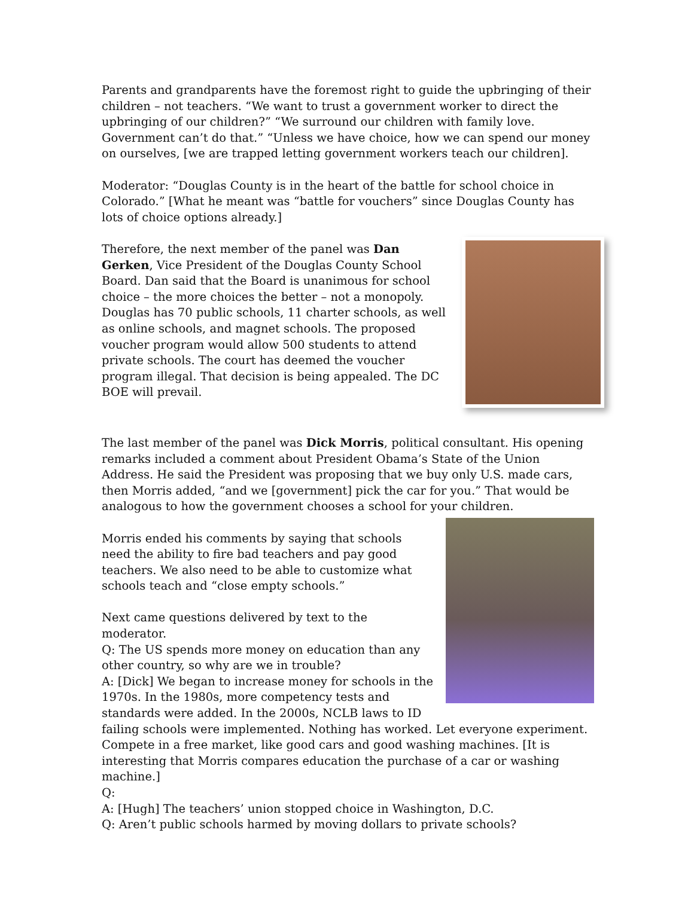Parents and grandparents have the foremost right to guide the upbringing of their children – not teachers. “We want to trust a government worker to direct the upbringing of our children?” “We surround our children with family love. Government can’t do that.” “Unless we have choice, how we can spend our money on ourselves, [we are trapped letting government workers teach our children].
Moderator: “Douglas County is in the heart of the battle for school choice in Colorado.” [What he meant was “battle for vouchers” since Douglas County has lots of choice options already.]
Therefore, the next member of the panel was Dan Gerken, Vice President of the Douglas County School Board. Dan said that the Board is unanimous for school choice – the more choices the better – not a monopoly. Douglas has 70 public schools, 11 charter schools, as well as online schools, and magnet schools. The proposed voucher program would allow 500 students to attend private schools. The court has deemed the voucher program illegal. That decision is being appealed. The DC BOE will prevail.
The last member of the panel was Dick Morris, political consultant. His opening remarks included a comment about President Obama’s State of the Union Address. He said the President was proposing that we buy only U.S. made cars, then Morris added, “and we [government] pick the car for you.” That would be analogous to how the government chooses a school for your children.
Morris ended his comments by saying that schools need the ability to fire bad teachers and pay good teachers. We also need to be able to customize what schools teach and “close empty schools.”
Next came questions delivered by text to the moderator.
Q: The US spends more money on education than any other country, so why are we in trouble?
A: [Dick] We began to increase money for schools in the 1970s. In the 1980s, more competency tests and standards were added. In the 2000s, NCLB laws to ID failing schools were implemented. Nothing has worked. Let everyone experiment. Compete in a free market, like good cars and good washing machines. [It is interesting that Morris compares education the purchase of a car or washing machine.]
Q:
A: [Hugh] The teachers’ union stopped choice in Washington, D.C.
Q: Aren’t public schools harmed by moving dollars to private schools?